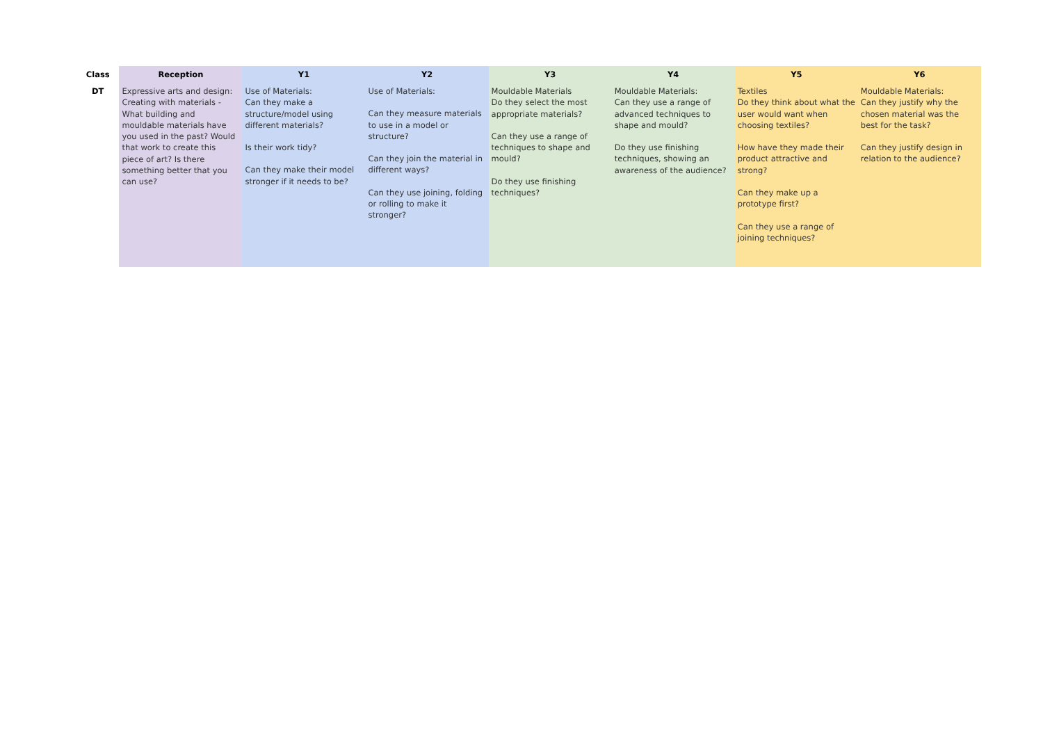| Class | Reception | Y1 | Y2 | Y3 | Y4 | Y5 | Y6 |
| --- | --- | --- | --- | --- | --- | --- | --- |
| DT | Expressive arts and design: Creating with materials - What building and mouldable materials have you used in the past? Would that work to create this piece of art? Is there something better that you can use? | Use of Materials: Can they make a structure/model using different materials? Is their work tidy? Can they make their model stronger if it needs to be? | Use of Materials: Can they measure materials to use in a model or structure? Can they join the material in different ways? Can they use joining, folding or rolling to make it stronger? | Mouldable Materials Do they select the most appropriate materials? Can they use a range of techniques to shape and mould? Do they use finishing techniques? | Mouldable Materials: Can they use a range of advanced techniques to shape and mould? Do they use finishing techniques, showing an awareness of the audience? | Textiles Do they think about what the user would want when choosing textiles? How have they made their product attractive and strong? Can they make up a prototype first? Can they use a range of joining techniques? | Mouldable Materials: Can they justify why the chosen material was the best for the task? Can they justify design in relation to the audience? |